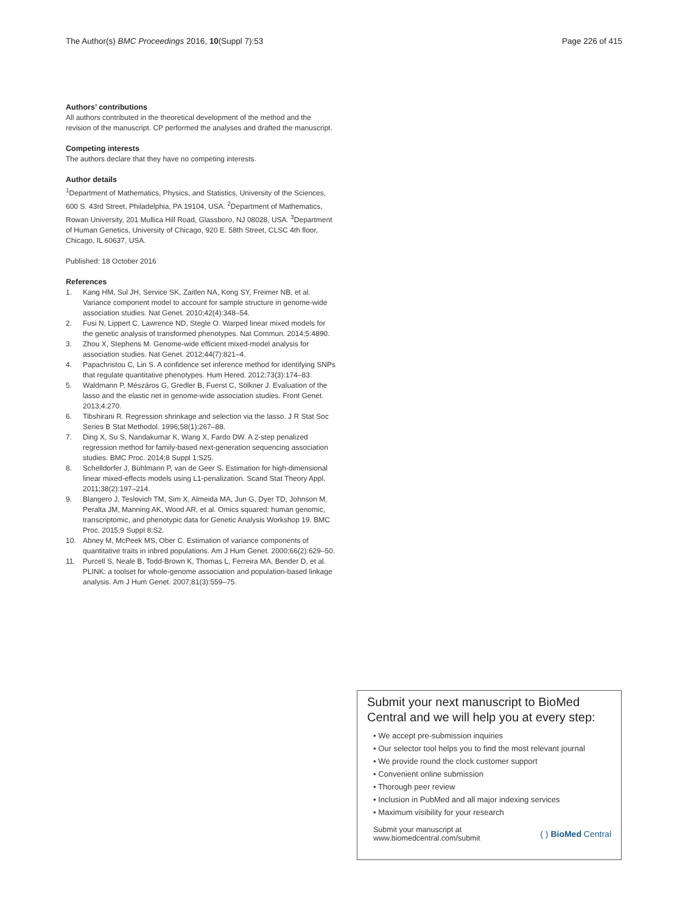The Author(s) BMC Proceedings 2016, 10(Suppl 7):53
Page 226 of 415
Authors’ contributions
All authors contributed in the theoretical development of the method and the revision of the manuscript. CP performed the analyses and drafted the manuscript.
Competing interests
The authors declare that they have no competing interests.
Author details
<sup>1</sup> Department of Mathematics, Physics, and Statistics, University of the Sciences, 600 S. 43rd Street, Philadelphia, PA 19104, USA. <sup>2</sup>Department of Mathematics, Rowan University, 201 Mullica Hill Road, Glassboro, NJ 08028, USA. <sup>3</sup>Department of Human Genetics, University of Chicago, 920 E. 58th Street, CLSC 4th floor, Chicago, IL 60637, USA.
Published: 18 October 2016
References
1. Kang HM, Sul JH, Service SK, Zaitlen NA, Kong SY, Freimer NB, et al. Variance component model to account for sample structure in genome-wide association studies. Nat Genet. 2010;42(4):348–54.
2. Fusi N, Lippert C, Lawrence ND, Stegle O. Warped linear mixed models for the genetic analysis of transformed phenotypes. Nat Commun. 2014;5:4890.
3. Zhou X, Stephens M. Genome-wide efficient mixed-model analysis for association studies. Nat Genet. 2012;44(7):821–4.
4. Papachristou C, Lin S. A confidence set inference method for identifying SNPs that regulate quantitative phenotypes. Hum Hered. 2012;73(3):174–83.
5. Waldmann P, Mészáros G, Gredler B, Fuerst C, Sölkner J. Evaluation of the lasso and the elastic net in genome-wide association studies. Front Genet. 2013;4:270.
6. Tibshirani R. Regression shrinkage and selection via the lasso. J R Stat Soc Series B Stat Methodol. 1996;58(1):267–88.
7. Ding X, Su S, Nandakumar K, Wang X, Fardo DW. A 2-step penalized regression method for family-based next-generation sequencing association studies. BMC Proc. 2014;8 Suppl 1:S25.
8. Schelldorfer J, Bühlmann P, van de Geer S. Estimation for high-dimensional linear mixed-effects models using L1-penalization. Scand Stat Theory Appl. 2011;38(2):197–214.
9. Blangero J, Teslovich TM, Sim X, Almeida MA, Jun G, Dyer TD, Johnson M, Peralta JM, Manning AK, Wood AR, et al. Omics squared: human genomic, transcriptomic, and phenotypic data for Genetic Analysis Workshop 19. BMC Proc. 2015;9 Suppl 8:S2.
10. Abney M, McPeek MS, Ober C. Estimation of variance components of quantitative traits in inbred populations. Am J Hum Genet. 2000;66(2):629–50.
11. Purcell S, Neale B, Todd-Brown K, Thomas L, Ferreira MA, Bender D, et al. PLINK: a toolset for whole-genome association and population-based linkage analysis. Am J Hum Genet. 2007;81(3):559–75.
Submit your next manuscript to BioMed Central and we will help you at every step:
• We accept pre-submission inquiries
• Our selector tool helps you to find the most relevant journal
• We provide round the clock customer support
• Convenient online submission
• Thorough peer review
• Inclusion in PubMed and all major indexing services
• Maximum visibility for your research
Submit your manuscript at
www.biomedcentral.com/submit
( ) BioMed Central